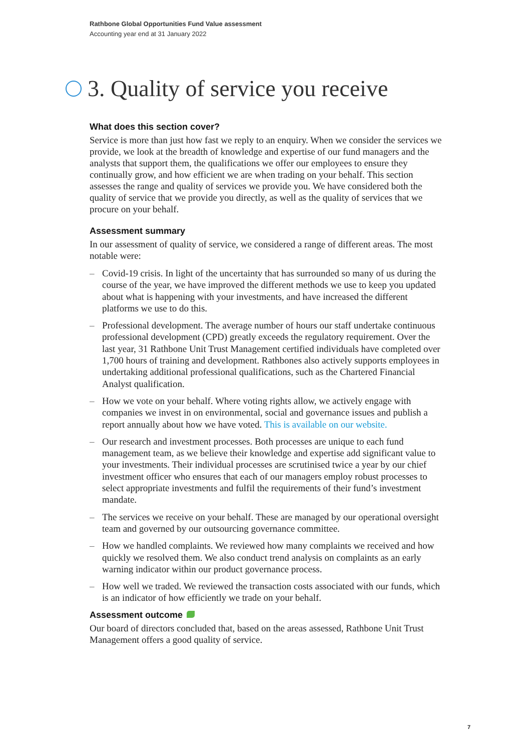Rathbone Global Opportunities Fund Value assessment
Accounting year end at 31 January 2022
3. Quality of service you receive
What does this section cover?
Service is more than just how fast we reply to an enquiry. When we consider the services we provide, we look at the breadth of knowledge and expertise of our fund managers and the analysts that support them, the qualifications we offer our employees to ensure they continually grow, and how efficient we are when trading on your behalf. This section assesses the range and quality of services we provide you. We have considered both the quality of service that we provide you directly, as well as the quality of services that we procure on your behalf.
Assessment summary
In our assessment of quality of service, we considered a range of different areas. The most notable were:
– Covid-19 crisis. In light of the uncertainty that has surrounded so many of us during the course of the year, we have improved the different methods we use to keep you updated about what is happening with your investments, and have increased the different platforms we use to do this.
– Professional development. The average number of hours our staff undertake continuous professional development (CPD) greatly exceeds the regulatory requirement. Over the last year, 31 Rathbone Unit Trust Management certified individuals have completed over 1,700 hours of training and development. Rathbones also actively supports employees in undertaking additional professional qualifications, such as the Chartered Financial Analyst qualification.
– How we vote on your behalf. Where voting rights allow, we actively engage with companies we invest in on environmental, social and governance issues and publish a report annually about how we have voted. This is available on our website.
– Our research and investment processes. Both processes are unique to each fund management team, as we believe their knowledge and expertise add significant value to your investments. Their individual processes are scrutinised twice a year by our chief investment officer who ensures that each of our managers employ robust processes to select appropriate investments and fulfil the requirements of their fund’s investment mandate.
– The services we receive on your behalf. These are managed by our operational oversight team and governed by our outsourcing governance committee.
– How we handled complaints. We reviewed how many complaints we received and how quickly we resolved them. We also conduct trend analysis on complaints as an early warning indicator within our product governance process.
– How well we traded. We reviewed the transaction costs associated with our funds, which is an indicator of how efficiently we trade on your behalf.
Assessment outcome
Our board of directors concluded that, based on the areas assessed, Rathbone Unit Trust Management offers a good quality of service.
7